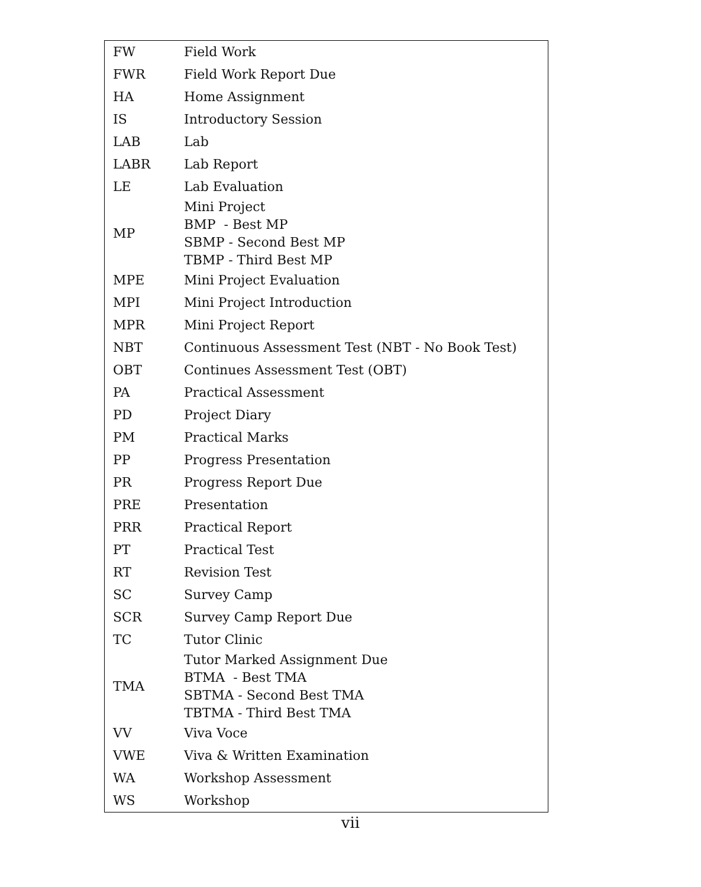| FW | Field Work |
| FWR | Field Work Report Due |
| HA | Home Assignment |
| IS | Introductory Session |
| LAB | Lab |
| LABR | Lab Report |
| LE | Lab Evaluation |
| MP | Mini Project BMP - Best MP SBMP - Second Best MP TBMP - Third Best MP |
| MPE | Mini Project Evaluation |
| MPI | Mini Project Introduction |
| MPR | Mini Project Report |
| NBT | Continuous Assessment Test (NBT - No Book Test) |
| OBT | Continues Assessment Test (OBT) |
| PA | Practical Assessment |
| PD | Project Diary |
| PM | Practical Marks |
| PP | Progress Presentation |
| PR | Progress Report Due |
| PRE | Presentation |
| PRR | Practical Report |
| PT | Practical Test |
| RT | Revision Test |
| SC | Survey Camp |
| SCR | Survey Camp Report Due |
| TC | Tutor Clinic |
| TMA | Tutor Marked Assignment Due BTMA - Best TMA SBTMA - Second Best TMA TBTMA - Third Best TMA |
| VV | Viva Voce |
| VWE | Viva & Written Examination |
| WA | Workshop Assessment |
| WS | Workshop |
vii